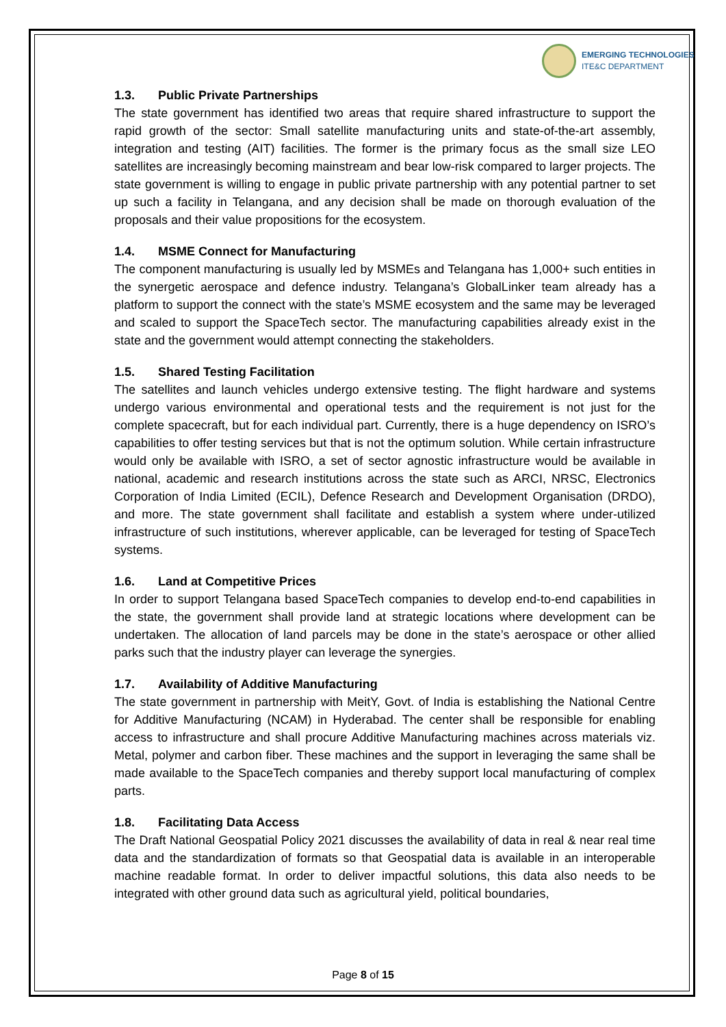EMERGING TECHNOLOGIES
ITE&C DEPARTMENT
1.3. Public Private Partnerships
The state government has identified two areas that require shared infrastructure to support the rapid growth of the sector: Small satellite manufacturing units and state-of-the-art assembly, integration and testing (AIT) facilities. The former is the primary focus as the small size LEO satellites are increasingly becoming mainstream and bear low-risk compared to larger projects. The state government is willing to engage in public private partnership with any potential partner to set up such a facility in Telangana, and any decision shall be made on thorough evaluation of the proposals and their value propositions for the ecosystem.
1.4. MSME Connect for Manufacturing
The component manufacturing is usually led by MSMEs and Telangana has 1,000+ such entities in the synergetic aerospace and defence industry. Telangana’s GlobalLinker team already has a platform to support the connect with the state’s MSME ecosystem and the same may be leveraged and scaled to support the SpaceTech sector. The manufacturing capabilities already exist in the state and the government would attempt connecting the stakeholders.
1.5. Shared Testing Facilitation
The satellites and launch vehicles undergo extensive testing. The flight hardware and systems undergo various environmental and operational tests and the requirement is not just for the complete spacecraft, but for each individual part. Currently, there is a huge dependency on ISRO’s capabilities to offer testing services but that is not the optimum solution. While certain infrastructure would only be available with ISRO, a set of sector agnostic infrastructure would be available in national, academic and research institutions across the state such as ARCI, NRSC, Electronics Corporation of India Limited (ECIL), Defence Research and Development Organisation (DRDO), and more. The state government shall facilitate and establish a system where under-utilized infrastructure of such institutions, wherever applicable, can be leveraged for testing of SpaceTech systems.
1.6. Land at Competitive Prices
In order to support Telangana based SpaceTech companies to develop end-to-end capabilities in the state, the government shall provide land at strategic locations where development can be undertaken. The allocation of land parcels may be done in the state’s aerospace or other allied parks such that the industry player can leverage the synergies.
1.7. Availability of Additive Manufacturing
The state government in partnership with MeitY, Govt. of India is establishing the National Centre for Additive Manufacturing (NCAM) in Hyderabad. The center shall be responsible for enabling access to infrastructure and shall procure Additive Manufacturing machines across materials viz. Metal, polymer and carbon fiber. These machines and the support in leveraging the same shall be made available to the SpaceTech companies and thereby support local manufacturing of complex parts.
1.8. Facilitating Data Access
The Draft National Geospatial Policy 2021 discusses the availability of data in real & near real time data and the standardization of formats so that Geospatial data is available in an interoperable machine readable format. In order to deliver impactful solutions, this data also needs to be integrated with other ground data such as agricultural yield, political boundaries,
Page 8 of 15